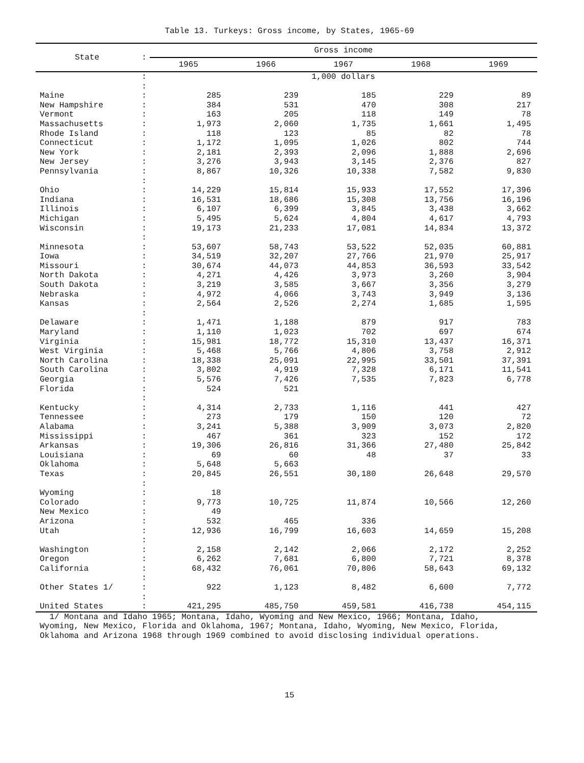Table 13. Turkeys: Gross income, by States, 1965-69
| State | : | Gross income | | | | |
| --- | --- | --- | --- | --- | --- | --- |
| | | 1965 | 1966 | 1967 | 1968 | 1969 |
| | : | 1,000 dollars | | | | |
| | : | | | | | |
| Maine | : | 285 | 239 | 185 | 229 | 89 |
| New Hampshire | : | 384 | 531 | 470 | 308 | 217 |
| Vermont | : | 163 | 205 | 118 | 149 | 78 |
| Massachusetts | : | 1,973 | 2,060 | 1,735 | 1,661 | 1,495 |
| Rhode Island | : | 118 | 123 | 85 | 82 | 78 |
| Connecticut | : | 1,172 | 1,095 | 1,026 | 802 | 744 |
| New York | : | 2,181 | 2,393 | 2,096 | 1,888 | 2,696 |
| New Jersey | : | 3,276 | 3,943 | 3,145 | 2,376 | 827 |
| Pennsylvania | : | 8,867 | 10,326 | 10,338 | 7,582 | 9,830 |
| | : | | | | | |
| Ohio | : | 14,229 | 15,814 | 15,933 | 17,552 | 17,396 |
| Indiana | : | 16,531 | 18,686 | 15,308 | 13,756 | 16,196 |
| Illinois | : | 6,107 | 6,399 | 3,845 | 3,438 | 3,662 |
| Michigan | : | 5,495 | 5,624 | 4,804 | 4,617 | 4,793 |
| Wisconsin | : | 19,173 | 21,233 | 17,081 | 14,834 | 13,372 |
| | : | | | | | |
| Minnesota | : | 53,607 | 58,743 | 53,522 | 52,035 | 60,881 |
| Iowa | : | 34,519 | 32,207 | 27,766 | 21,970 | 25,917 |
| Missouri | : | 30,674 | 44,073 | 44,853 | 36,593 | 33,542 |
| North Dakota | : | 4,271 | 4,426 | 3,973 | 3,260 | 3,904 |
| South Dakota | : | 3,219 | 3,585 | 3,667 | 3,356 | 3,279 |
| Nebraska | : | 4,972 | 4,066 | 3,743 | 3,949 | 3,136 |
| Kansas | : | 2,564 | 2,526 | 2,274 | 1,685 | 1,595 |
| | : | | | | | |
| Delaware | : | 1,471 | 1,188 | 879 | 917 | 783 |
| Maryland | : | 1,110 | 1,023 | 702 | 697 | 674 |
| Virginia | : | 15,981 | 18,772 | 15,310 | 13,437 | 16,371 |
| West Virginia | : | 5,468 | 5,766 | 4,806 | 3,758 | 2,912 |
| North Carolina | : | 18,338 | 25,091 | 22,995 | 33,501 | 37,391 |
| South Carolina | : | 3,802 | 4,919 | 7,328 | 6,171 | 11,541 |
| Georgia | : | 5,576 | 7,426 | 7,535 | 7,823 | 6,778 |
| Florida | : | 524 | 521 | | | |
| | : | | | | | |
| Kentucky | : | 4,314 | 2,733 | 1,116 | 441 | 427 |
| Tennessee | : | 273 | 179 | 150 | 120 | 72 |
| Alabama | : | 3,241 | 5,388 | 3,909 | 3,073 | 2,820 |
| Mississippi | : | 467 | 361 | 323 | 152 | 172 |
| Arkansas | : | 19,306 | 26,816 | 31,366 | 27,480 | 25,842 |
| Louisiana | : | 69 | 60 | 48 | 37 | 33 |
| Oklahoma | : | 5,648 | 5,663 | | | |
| Texas | : | 20,845 | 26,551 | 30,180 | 26,648 | 29,570 |
| | : | | | | | |
| Wyoming | : | 18 | | | | |
| Colorado | : | 9,773 | 10,725 | 11,874 | 10,566 | 12,260 |
| New Mexico | : | 49 | | | | |
| Arizona | : | 532 | 465 | 336 | | |
| Utah | : | 12,936 | 16,799 | 16,603 | 14,659 | 15,208 |
| | : | | | | | |
| Washington | : | 2,158 | 2,142 | 2,066 | 2,172 | 2,252 |
| Oregon | : | 6,262 | 7,681 | 6,800 | 7,721 | 8,378 |
| California | : | 68,432 | 76,061 | 70,806 | 58,643 | 69,132 |
| | : | | | | | |
| Other States 1/ | : | 922 | 1,123 | 8,482 | 6,600 | 7,772 |
| | : | | | | | |
| United States | : | 421,295 | 485,750 | 459,581 | 416,738 | 454,115 |
1/ Montana and Idaho 1965; Montana, Idaho, Wyoming and New Mexico, 1966; Montana, Idaho, Wyoming, New Mexico, Florida and Oklahoma, 1967; Montana, Idaho, Wyoming, New Mexico, Florida, Oklahoma and Arizona 1968 through 1969 combined to avoid disclosing individual operations.
15